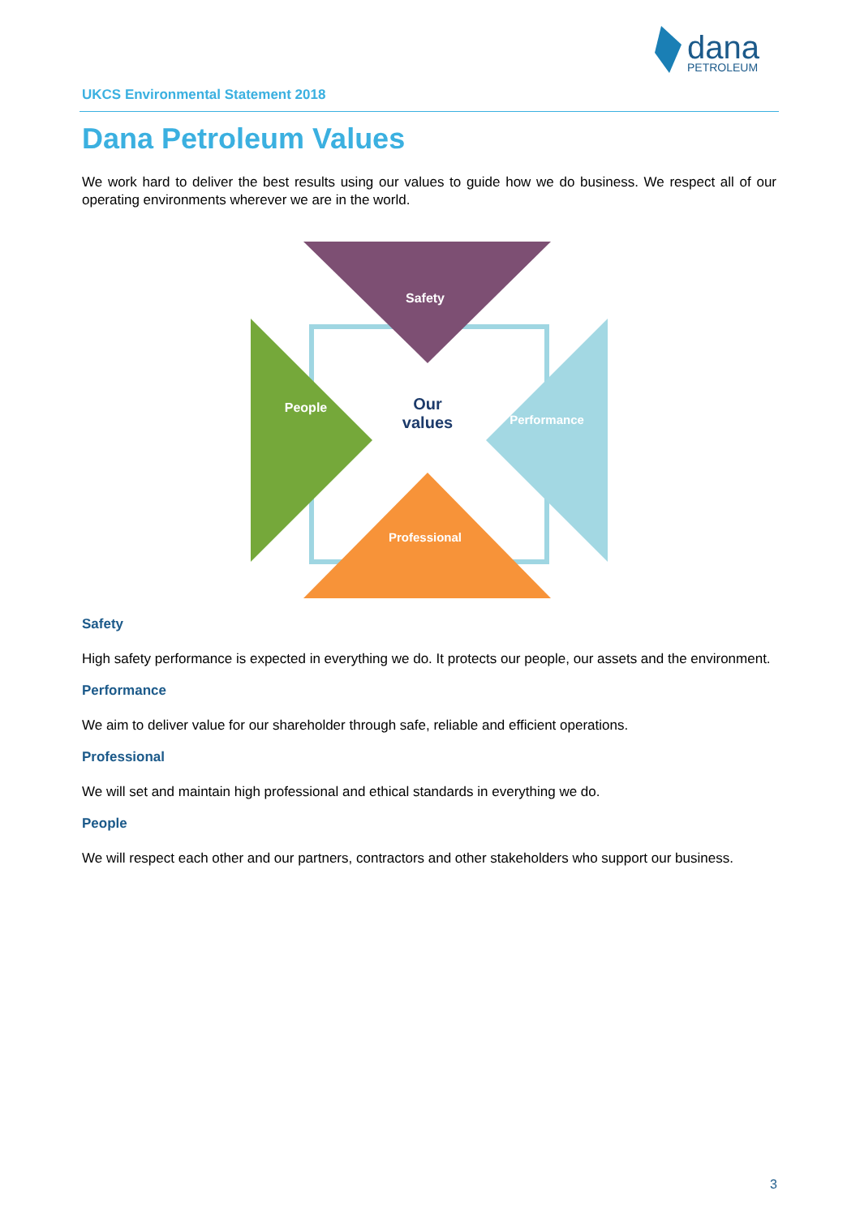dana
PETROLEUM
UKCS Environmental Statement 2018
Dana Petroleum Values
We work hard to deliver the best results using our values to guide how we do business. We respect all of our operating environments wherever we are in the world.
Safety
People
Performance
Professional
Our
values
Safety
High safety performance is expected in everything we do. It protects our people, our assets and the environment.
Performance
We aim to deliver value for our shareholder through safe, reliable and efficient operations.
Professional
We will set and maintain high professional and ethical standards in everything we do.
People
We will respect each other and our partners, contractors and other stakeholders who support our business.
3